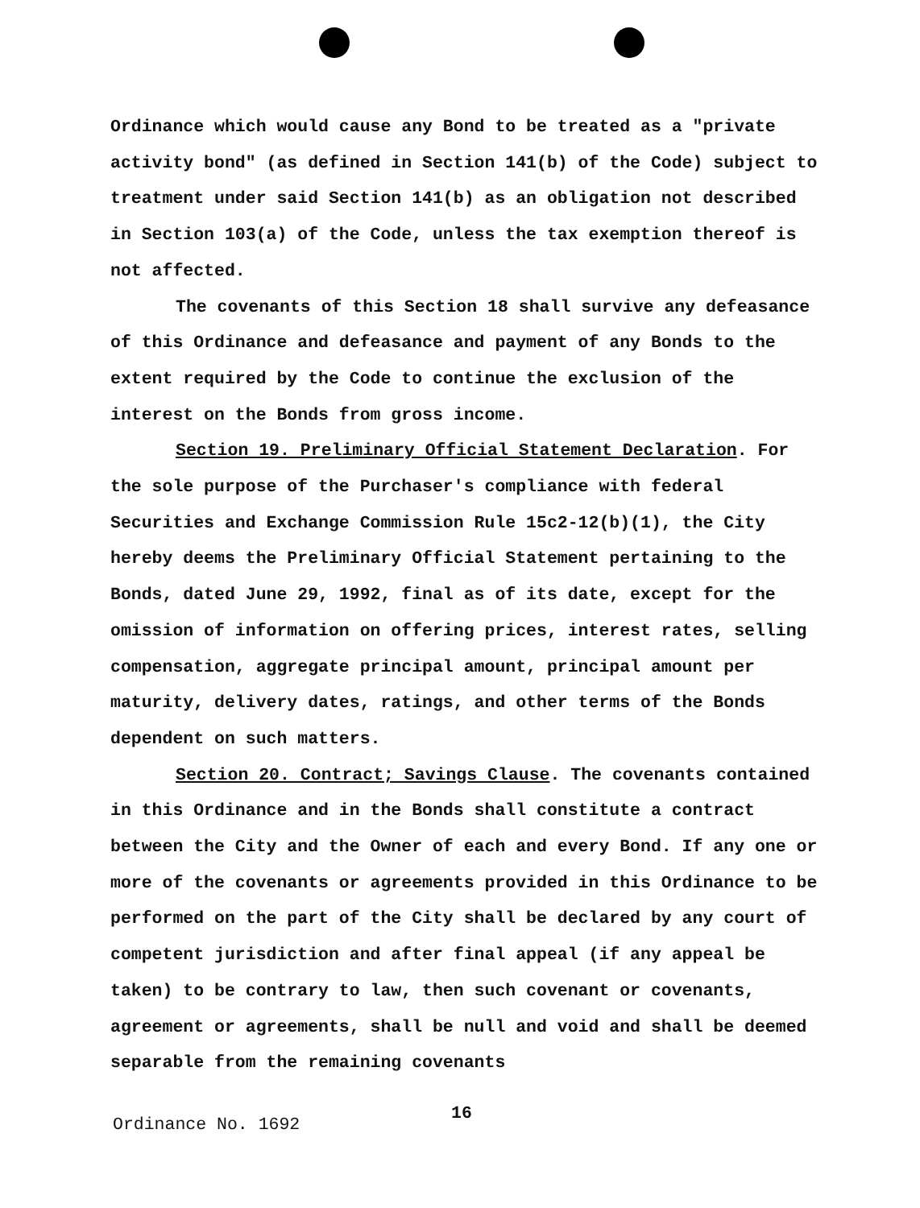Ordinance which would cause any Bond to be treated as a "private activity bond" (as defined in Section 141(b) of the Code) subject to treatment under said Section 141(b) as an obligation not described in Section 103(a) of the Code, unless the tax exemption thereof is not affected.
The covenants of this Section 18 shall survive any defeasance of this Ordinance and defeasance and payment of any Bonds to the extent required by the Code to continue the exclusion of the interest on the Bonds from gross income.
Section 19. Preliminary Official Statement Declaration. For the sole purpose of the Purchaser's compliance with federal Securities and Exchange Commission Rule 15c2-12(b)(1), the City hereby deems the Preliminary Official Statement pertaining to the Bonds, dated June 29, 1992, final as of its date, except for the omission of information on offering prices, interest rates, selling compensation, aggregate principal amount, principal amount per maturity, delivery dates, ratings, and other terms of the Bonds dependent on such matters.
Section 20. Contract; Savings Clause. The covenants contained in this Ordinance and in the Bonds shall constitute a contract between the City and the Owner of each and every Bond. If any one or more of the covenants or agreements provided in this Ordinance to be performed on the part of the City shall be declared by any court of competent jurisdiction and after final appeal (if any appeal be taken) to be contrary to law, then such covenant or covenants, agreement or agreements, shall be null and void and shall be deemed separable from the remaining covenants
Ordinance No. 1692 16